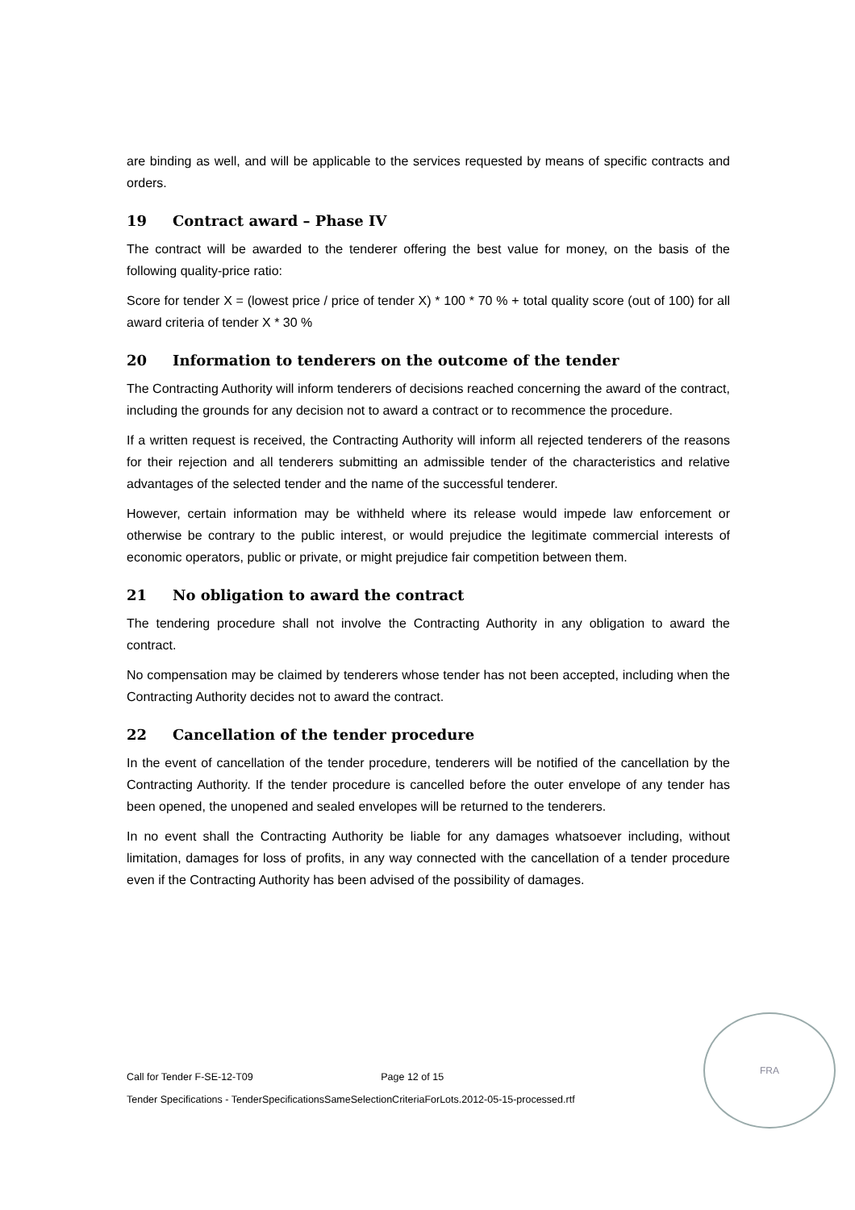are binding as well, and will be applicable to the services requested by means of specific contracts and orders.
19 Contract award – Phase IV
The contract will be awarded to the tenderer offering the best value for money, on the basis of the following quality-price ratio:
Score for tender X = (lowest price / price of tender X) * 100 * 70 % + total quality score (out of 100) for all award criteria of tender X * 30 %
20 Information to tenderers on the outcome of the tender
The Contracting Authority will inform tenderers of decisions reached concerning the award of the contract, including the grounds for any decision not to award a contract or to recommence the procedure.
If a written request is received, the Contracting Authority will inform all rejected tenderers of the reasons for their rejection and all tenderers submitting an admissible tender of the characteristics and relative advantages of the selected tender and the name of the successful tenderer.
However, certain information may be withheld where its release would impede law enforcement or otherwise be contrary to the public interest, or would prejudice the legitimate commercial interests of economic operators, public or private, or might prejudice fair competition between them.
21 No obligation to award the contract
The tendering procedure shall not involve the Contracting Authority in any obligation to award the contract.
No compensation may be claimed by tenderers whose tender has not been accepted, including when the Contracting Authority decides not to award the contract.
22 Cancellation of the tender procedure
In the event of cancellation of the tender procedure, tenderers will be notified of the cancellation by the Contracting Authority. If the tender procedure is cancelled before the outer envelope of any tender has been opened, the unopened and sealed envelopes will be returned to the tenderers.
In no event shall the Contracting Authority be liable for any damages whatsoever including, without limitation, damages for loss of profits, in any way connected with the cancellation of a tender procedure even if the Contracting Authority has been advised of the possibility of damages.
Call for Tender F-SE-12-T09 Page 12 of 15
Tender Specifications - TenderSpecificationsSameSelectionCriteriaForLots.2012-05-15-processed.rtf
FRA